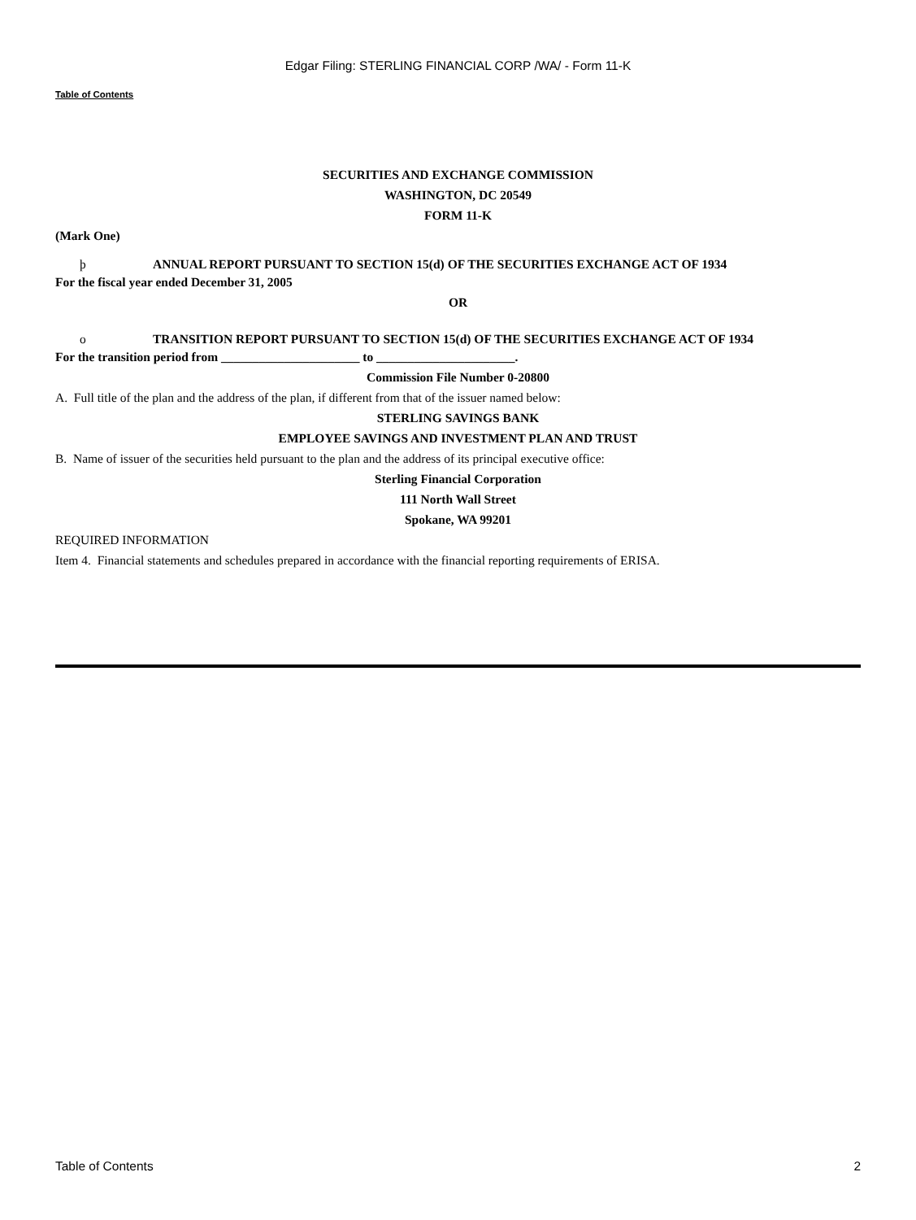Edgar Filing: STERLING FINANCIAL CORP /WA/ - Form 11-K
Table of Contents
SECURITIES AND EXCHANGE COMMISSION
WASHINGTON, DC 20549
FORM 11-K
(Mark One)
þ ANNUAL REPORT PURSUANT TO SECTION 15(d) OF THE SECURITIES EXCHANGE ACT OF 1934
For the fiscal year ended December 31, 2005
OR
o TRANSITION REPORT PURSUANT TO SECTION 15(d) OF THE SECURITIES EXCHANGE ACT OF 1934
For the transition period from ______________________ to ______________________.
Commission File Number 0-20800
A. Full title of the plan and the address of the plan, if different from that of the issuer named below:
STERLING SAVINGS BANK
EMPLOYEE SAVINGS AND INVESTMENT PLAN AND TRUST
B. Name of issuer of the securities held pursuant to the plan and the address of its principal executive office:
Sterling Financial Corporation
111 North Wall Street
Spokane, WA 99201
REQUIRED INFORMATION
Item 4. Financial statements and schedules prepared in accordance with the financial reporting requirements of ERISA.
Table of Contents 2